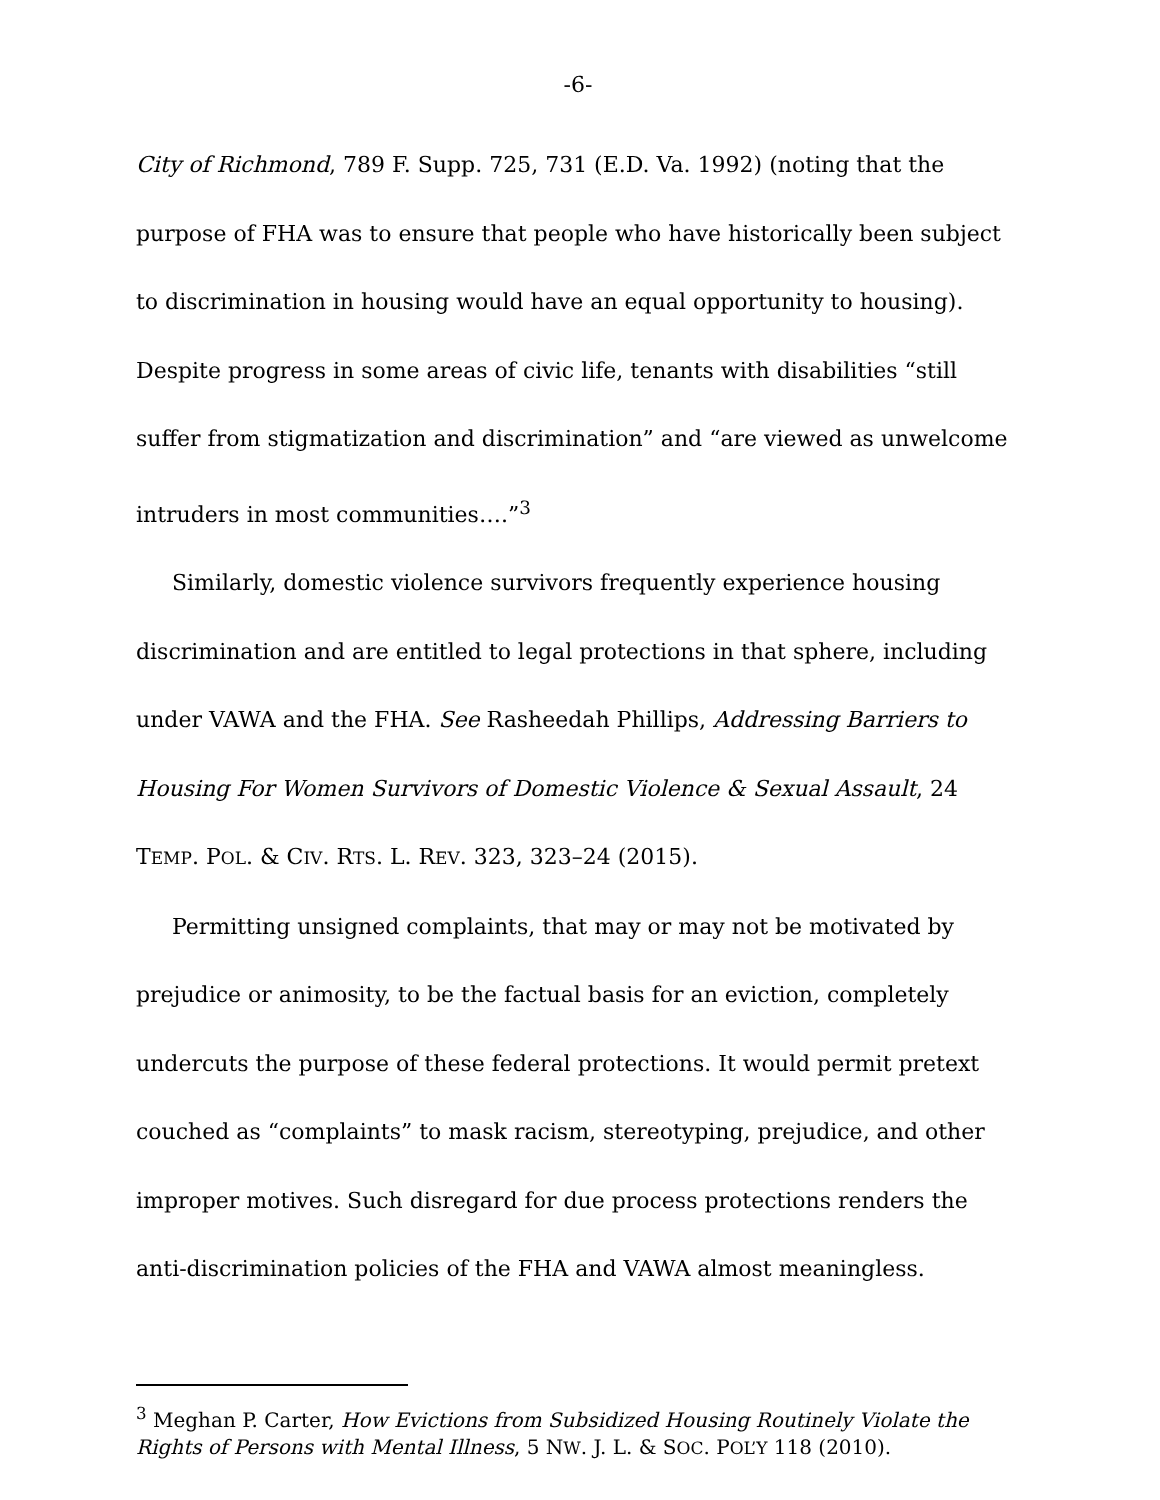-6-
City of Richmond, 789 F. Supp. 725, 731 (E.D. Va. 1992) (noting that the purpose of FHA was to ensure that people who have historically been subject to discrimination in housing would have an equal opportunity to housing). Despite progress in some areas of civic life, tenants with disabilities “still suffer from stigmatization and discrimination” and “are viewed as unwelcome intruders in most communities….”<sup>3</sup>
Similarly, domestic violence survivors frequently experience housing discrimination and are entitled to legal protections in that sphere, including under VAWA and the FHA. See Rasheedah Phillips, Addressing Barriers to Housing For Women Survivors of Domestic Violence & Sexual Assault, 24 TEMP. POL. & CIV. RTS. L. REV. 323, 323–24 (2015).
Permitting unsigned complaints, that may or may not be motivated by prejudice or animosity, to be the factual basis for an eviction, completely undercuts the purpose of these federal protections. It would permit pretext couched as “complaints” to mask racism, stereotyping, prejudice, and other improper motives. Such disregard for due process protections renders the anti-discrimination policies of the FHA and VAWA almost meaningless.
<sup>3</sup> Meghan P. Carter, How Evictions from Subsidized Housing Routinely Violate the Rights of Persons with Mental Illness, 5 NW. J. L. & SOC. POL’Y 118 (2010).